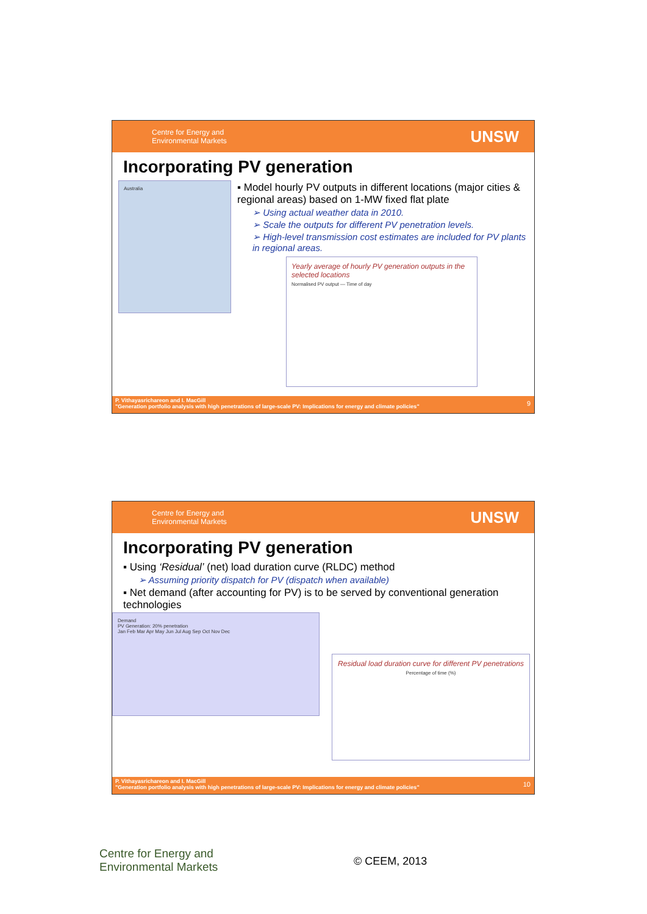Centre for Energy and
Environmental Markets
UNSW
Incorporating PV generation
Australia
▪ Model hourly PV outputs in different locations (major cities & regional areas) based on 1-MW fixed flat plate
➢ Using actual weather data in 2010.
➢ Scale the outputs for different PV penetration levels.
➢ High-level transmission cost estimates are included for PV plants in regional areas.
Yearly average of hourly PV generation outputs in the selected locations
Normalised PV output — Time of day
P. Vithayasrichareon and I. MacGill
"Generation portfolio analysis with high penetrations of large-scale PV: Implications for energy and climate policies"
9
Centre for Energy and
Environmental Markets
UNSW
Incorporating PV generation
▪ Using ‘Residual’ (net) load duration curve (RLDC) method
➢ Assuming priority dispatch for PV (dispatch when available)
▪ Net demand (after accounting for PV) is to be served by conventional generation technologies
Demand
PV Generation: 20% penetration
Jan Feb Mar Apr May Jun Jul Aug Sep Oct Nov Dec
Residual load duration curve for different PV penetrations
Percentage of time (%)
P. Vithayasrichareon and I. MacGill
"Generation portfolio analysis with high penetrations of large-scale PV: Implications for energy and climate policies"
10
Centre for Energy and
Environmental Markets
© CEEM, 2013